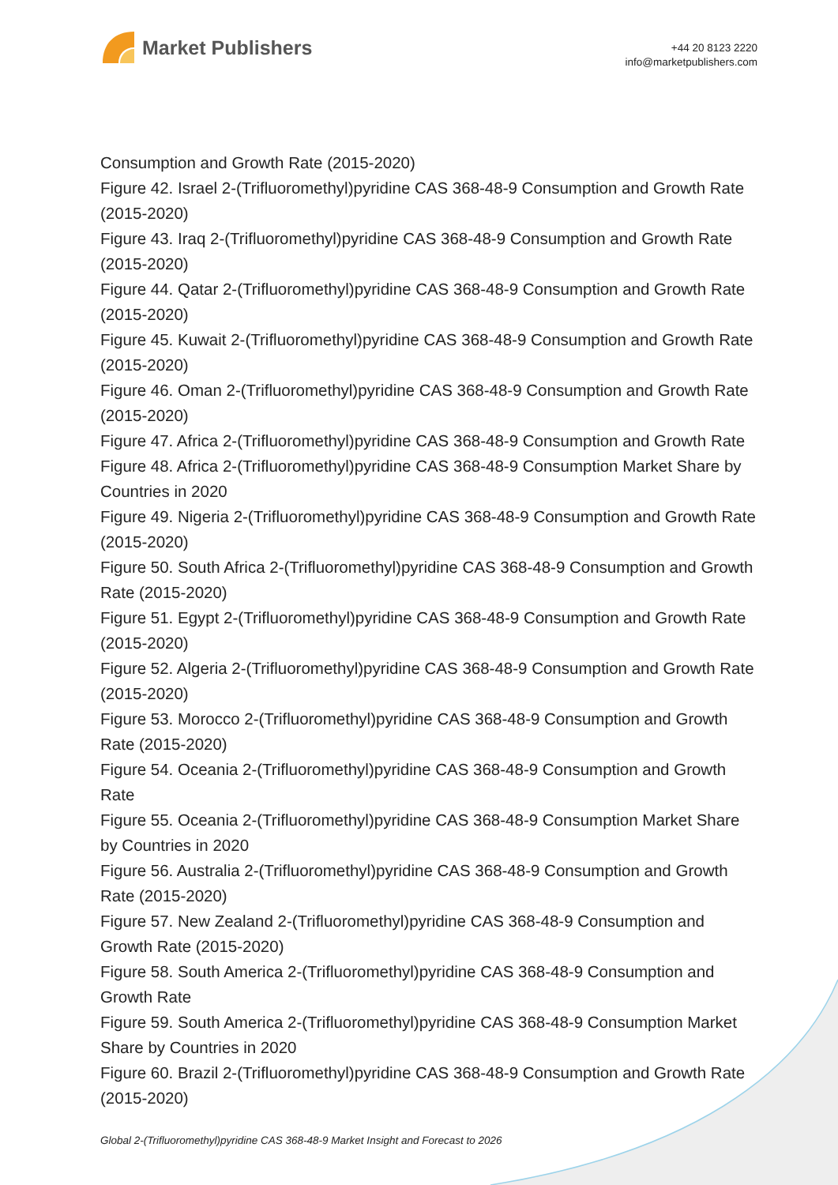Market Publishers
+44 20 8123 2220
info@marketpublishers.com
Consumption and Growth Rate (2015-2020)
Figure 42. Israel 2-(Trifluoromethyl)pyridine CAS 368-48-9 Consumption and Growth Rate (2015-2020)
Figure 43. Iraq 2-(Trifluoromethyl)pyridine CAS 368-48-9 Consumption and Growth Rate (2015-2020)
Figure 44. Qatar 2-(Trifluoromethyl)pyridine CAS 368-48-9 Consumption and Growth Rate (2015-2020)
Figure 45. Kuwait 2-(Trifluoromethyl)pyridine CAS 368-48-9 Consumption and Growth Rate (2015-2020)
Figure 46. Oman 2-(Trifluoromethyl)pyridine CAS 368-48-9 Consumption and Growth Rate (2015-2020)
Figure 47. Africa 2-(Trifluoromethyl)pyridine CAS 368-48-9 Consumption and Growth Rate
Figure 48. Africa 2-(Trifluoromethyl)pyridine CAS 368-48-9 Consumption Market Share by Countries in 2020
Figure 49. Nigeria 2-(Trifluoromethyl)pyridine CAS 368-48-9 Consumption and Growth Rate (2015-2020)
Figure 50. South Africa 2-(Trifluoromethyl)pyridine CAS 368-48-9 Consumption and Growth Rate (2015-2020)
Figure 51. Egypt 2-(Trifluoromethyl)pyridine CAS 368-48-9 Consumption and Growth Rate (2015-2020)
Figure 52. Algeria 2-(Trifluoromethyl)pyridine CAS 368-48-9 Consumption and Growth Rate (2015-2020)
Figure 53. Morocco 2-(Trifluoromethyl)pyridine CAS 368-48-9 Consumption and Growth Rate (2015-2020)
Figure 54. Oceania 2-(Trifluoromethyl)pyridine CAS 368-48-9 Consumption and Growth Rate
Figure 55. Oceania 2-(Trifluoromethyl)pyridine CAS 368-48-9 Consumption Market Share by Countries in 2020
Figure 56. Australia 2-(Trifluoromethyl)pyridine CAS 368-48-9 Consumption and Growth Rate (2015-2020)
Figure 57. New Zealand 2-(Trifluoromethyl)pyridine CAS 368-48-9 Consumption and Growth Rate (2015-2020)
Figure 58. South America 2-(Trifluoromethyl)pyridine CAS 368-48-9 Consumption and Growth Rate
Figure 59. South America 2-(Trifluoromethyl)pyridine CAS 368-48-9 Consumption Market Share by Countries in 2020
Figure 60. Brazil 2-(Trifluoromethyl)pyridine CAS 368-48-9 Consumption and Growth Rate (2015-2020)
Global 2-(Trifluoromethyl)pyridine CAS 368-48-9 Market Insight and Forecast to 2026